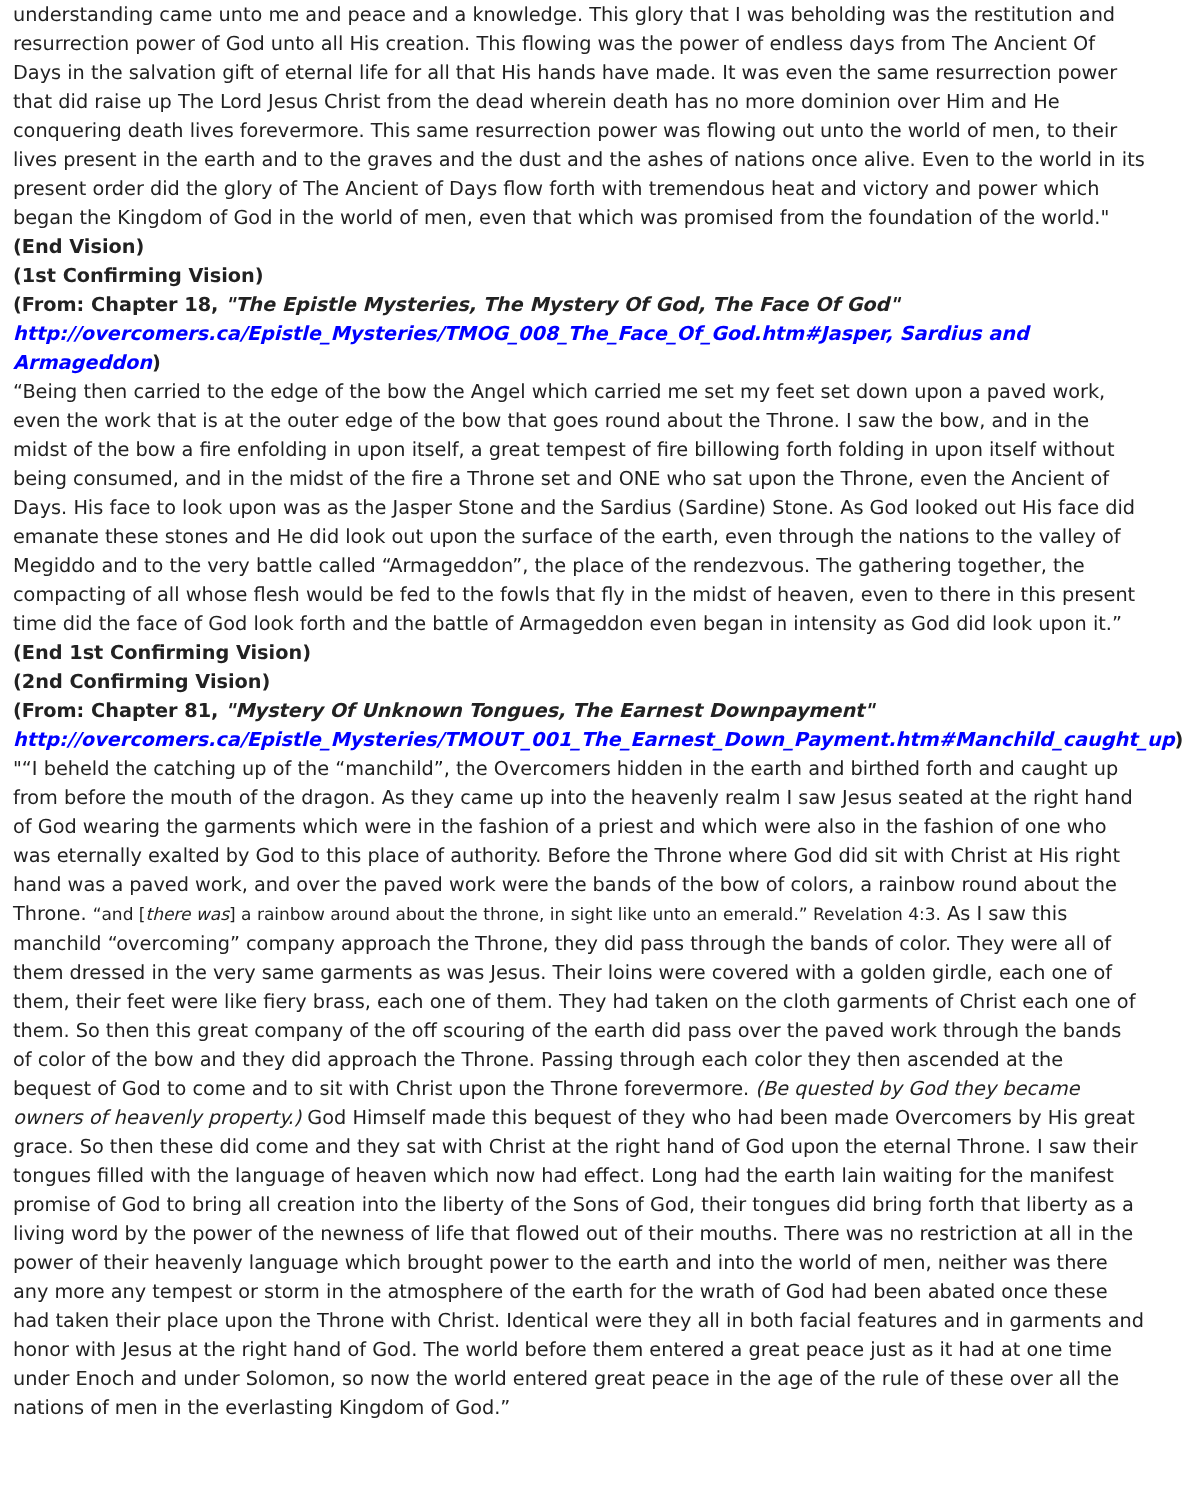understanding came unto me and peace and a knowledge. This glory that I was beholding was the restitution and resurrection power of God unto all His creation. This flowing was the power of endless days from The Ancient Of Days in the salvation gift of eternal life for all that His hands have made. It was even the same resurrection power that did raise up The Lord Jesus Christ from the dead wherein death has no more dominion over Him and He conquering death lives forevermore. This same resurrection power was flowing out unto the world of men, to their lives present in the earth and to the graves and the dust and the ashes of nations once alive. Even to the world in its present order did the glory of The Ancient of Days flow forth with tremendous heat and victory and power which began the Kingdom of God in the world of men, even that which was promised from the foundation of the world."
(End Vision)
(1st Confirming Vision)
(From: Chapter 18, "The Epistle Mysteries, The Mystery Of God, The Face Of God"
http://overcomers.ca/Epistle_Mysteries/TMOG_008_The_Face_Of_God.htm#Jasper, Sardius and Armageddon)
“Being then carried to the edge of the bow the Angel which carried me set my feet set down upon a paved work, even the work that is at the outer edge of the bow that goes round about the Throne. I saw the bow, and in the midst of the bow a fire enfolding in upon itself, a great tempest of fire billowing forth folding in upon itself without being consumed, and in the midst of the fire a Throne set and ONE who sat upon the Throne, even the Ancient of Days. His face to look upon was as the Jasper Stone and the Sardius (Sardine) Stone. As God looked out His face did emanate these stones and He did look out upon the surface of the earth, even through the nations to the valley of Megiddo and to the very battle called “Armageddon”, the place of the rendezvous. The gathering together, the compacting of all whose flesh would be fed to the fowls that fly in the midst of heaven, even to there in this present time did the face of God look forth and the battle of Armageddon even began in intensity as God did look upon it.”
(End 1st Confirming Vision)
(2nd Confirming Vision)
(From: Chapter 81, "Mystery Of Unknown Tongues, The Earnest Downpayment"
http://overcomers.ca/Epistle_Mysteries/TMOUT_001_The_Earnest_Down_Payment.htm#Manchild_caught_up)
"“I beheld the catching up of the “manchild”, the Overcomers hidden in the earth and birthed forth and caught up from before the mouth of the dragon. As they came up into the heavenly realm I saw Jesus seated at the right hand of God wearing the garments which were in the fashion of a priest and which were also in the fashion of one who was eternally exalted by God to this place of authority. Before the Throne where God did sit with Christ at His right hand was a paved work, and over the paved work were the bands of the bow of colors, a rainbow round about the Throne. “and [there was] a rainbow around about the throne, in sight like unto an emerald.” Revelation 4:3. As I saw this manchild “overcoming” company approach the Throne, they did pass through the bands of color. They were all of them dressed in the very same garments as was Jesus. Their loins were covered with a golden girdle, each one of them, their feet were like fiery brass, each one of them. They had taken on the cloth garments of Christ each one of them. So then this great company of the off scouring of the earth did pass over the paved work through the bands of color of the bow and they did approach the Throne. Passing through each color they then ascended at the bequest of God to come and to sit with Christ upon the Throne forevermore. (Be quested by God they became owners of heavenly property.) God Himself made this bequest of they who had been made Overcomers by His great grace. So then these did come and they sat with Christ at the right hand of God upon the eternal Throne. I saw their tongues filled with the language of heaven which now had effect. Long had the earth lain waiting for the manifest promise of God to bring all creation into the liberty of the Sons of God, their tongues did bring forth that liberty as a living word by the power of the newness of life that flowed out of their mouths. There was no restriction at all in the power of their heavenly language which brought power to the earth and into the world of men, neither was there any more any tempest or storm in the atmosphere of the earth for the wrath of God had been abated once these had taken their place upon the Throne with Christ. Identical were they all in both facial features and in garments and honor with Jesus at the right hand of God. The world before them entered a great peace just as it had at one time under Enoch and under Solomon, so now the world entered great peace in the age of the rule of these over all the nations of men in the everlasting Kingdom of God.”